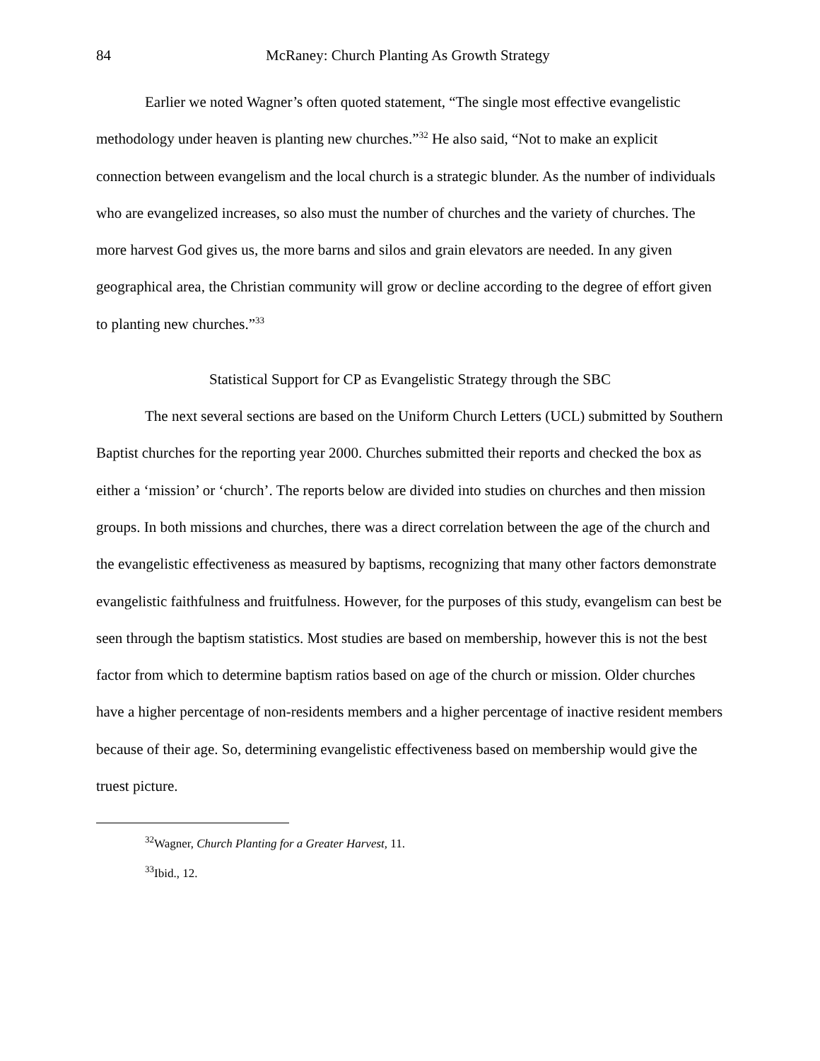84 McRaney: Church Planting As Growth Strategy
Earlier we noted Wagner’s often quoted statement, “The single most effective evangelistic methodology under heaven is planting new churches.”<sup>32</sup> He also said, “Not to make an explicit connection between evangelism and the local church is a strategic blunder. As the number of individuals who are evangelized increases, so also must the number of churches and the variety of churches. The more harvest God gives us, the more barns and silos and grain elevators are needed. In any given geographical area, the Christian community will grow or decline according to the degree of effort given to planting new churches.”<sup>33</sup>
Statistical Support for CP as Evangelistic Strategy through the SBC
The next several sections are based on the Uniform Church Letters (UCL) submitted by Southern Baptist churches for the reporting year 2000. Churches submitted their reports and checked the box as either a ‘mission’ or ‘church’. The reports below are divided into studies on churches and then mission groups. In both missions and churches, there was a direct correlation between the age of the church and the evangelistic effectiveness as measured by baptisms, recognizing that many other factors demonstrate evangelistic faithfulness and fruitfulness. However, for the purposes of this study, evangelism can best be seen through the baptism statistics. Most studies are based on membership, however this is not the best factor from which to determine baptism ratios based on age of the church or mission. Older churches have a higher percentage of non-residents members and a higher percentage of inactive resident members because of their age. So, determining evangelistic effectiveness based on membership would give the truest picture.
<sup>32</sup> Wagner, Church Planting for a Greater Harvest, 11.
<sup>33</sup> Ibid., 12.